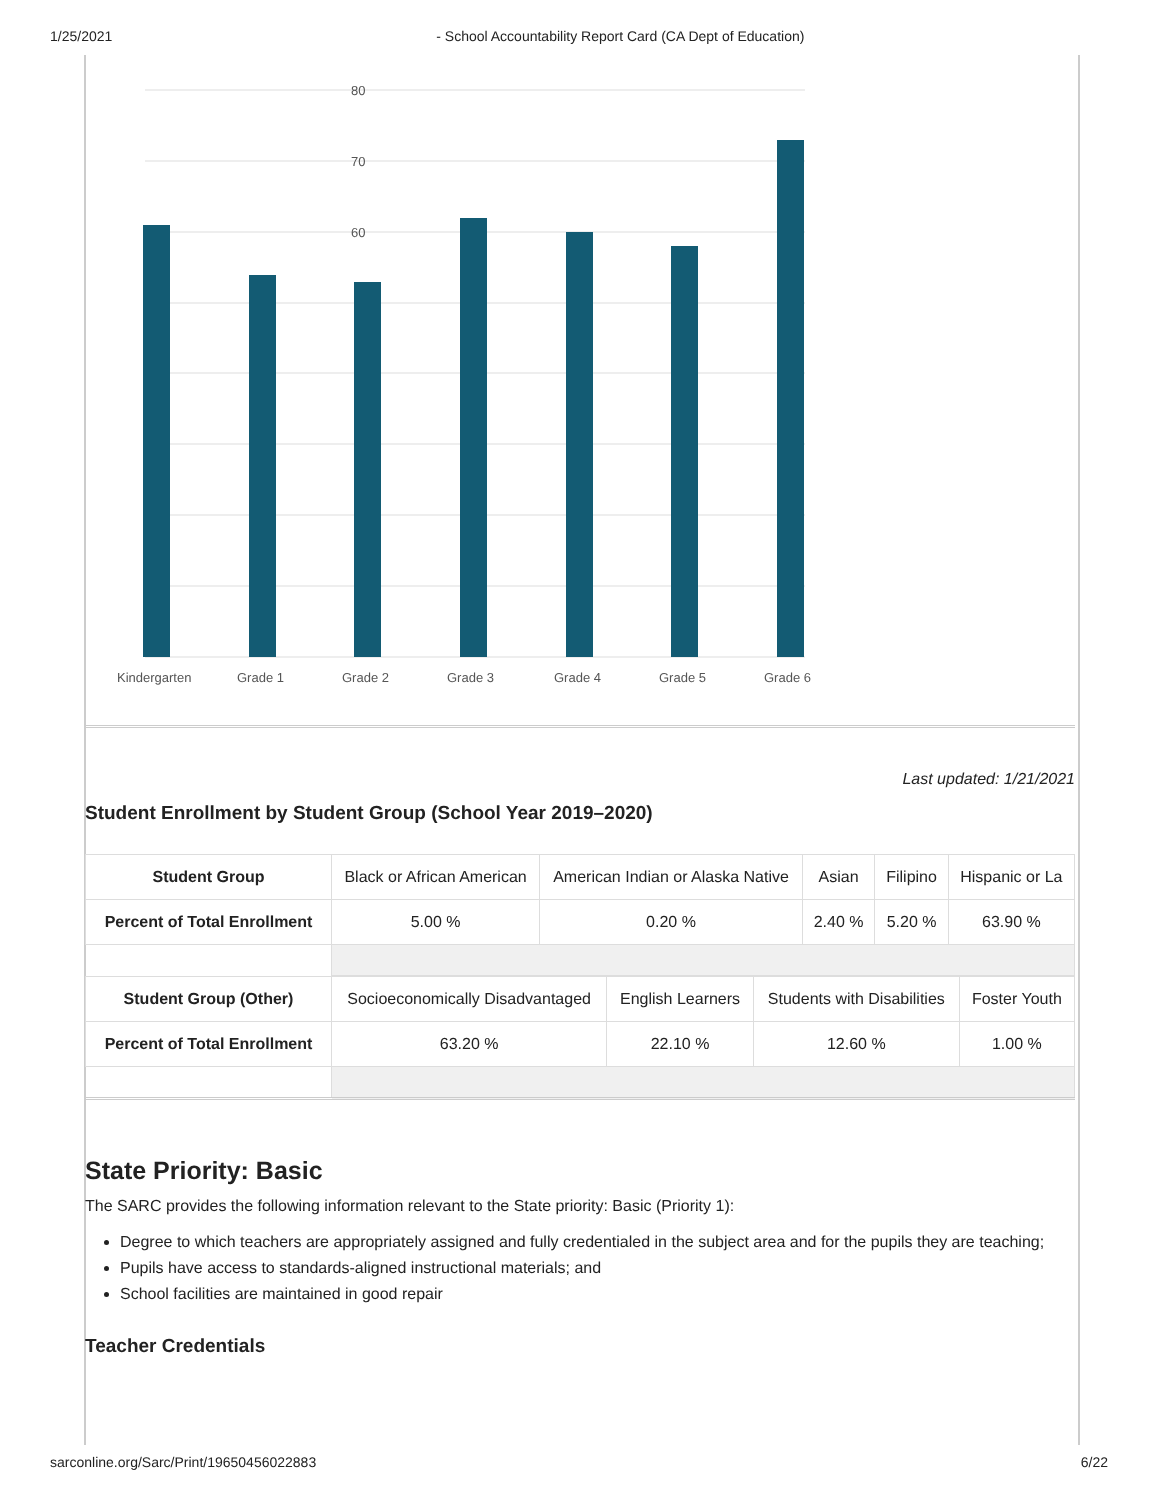1/25/2021 - School Accountability Report Card (CA Dept of Education)
80
70
60
Kindergarten
Grade 1
Grade 2
Grade 3
Grade 4
Grade 5
Grade 6
Last updated: 1/21/2021
Student Enrollment by Student Group (School Year 2019–2020)
| Student Group | Black or African American | American Indian or Alaska Native | Asian | Filipino | Hispanic or La |
| Percent of Total Enrollment | 5.00 % | 0.20 % | 2.40 % | 5.20 % | 63.90 % |
| Student Group (Other) | Socioeconomically Disadvantaged | English Learners | Students with Disabilities | Foster Youth |
| Percent of Total Enrollment | 63.20 % | 22.10 % | 12.60 % | 1.00 % |
State Priority: Basic
The SARC provides the following information relevant to the State priority: Basic (Priority 1):
Degree to which teachers are appropriately assigned and fully credentialed in the subject area and for the pupils they are teaching;
Pupils have access to standards-aligned instructional materials; and
School facilities are maintained in good repair
Teacher Credentials
sarconline.org/Sarc/Print/19650456022883 6/22